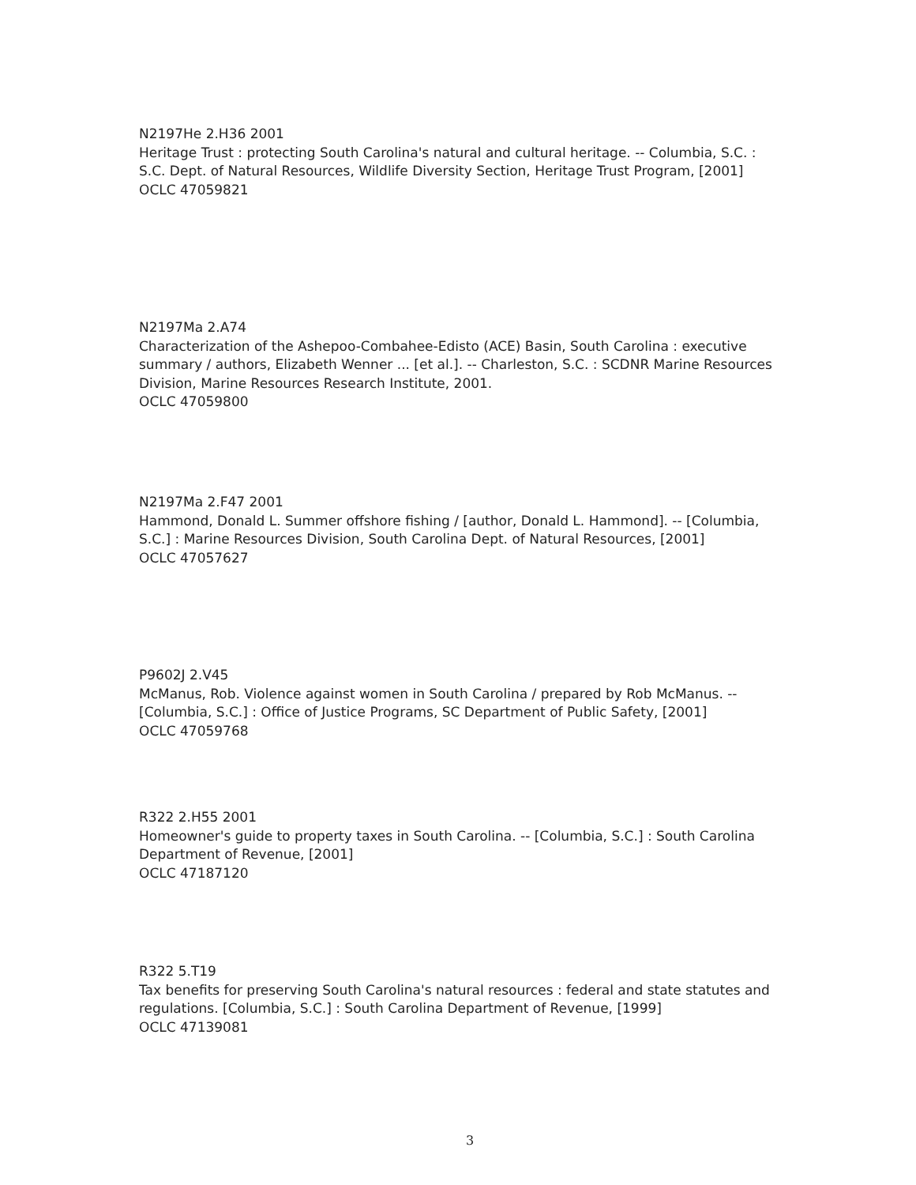N2197He 2.H36 2001
Heritage Trust : protecting South Carolina's natural and cultural heritage. -- Columbia, S.C. : S.C. Dept. of Natural Resources, Wildlife Diversity Section, Heritage Trust Program, [2001]
OCLC 47059821
N2197Ma 2.A74
Characterization of the Ashepoo-Combahee-Edisto (ACE) Basin, South Carolina : executive summary / authors, Elizabeth Wenner ... [et al.]. -- Charleston, S.C. : SCDNR Marine Resources Division, Marine Resources Research Institute, 2001.
OCLC 47059800
N2197Ma 2.F47 2001
Hammond, Donald L. Summer offshore fishing / [author, Donald L. Hammond]. -- [Columbia, S.C.] : Marine Resources Division, South Carolina Dept. of Natural Resources, [2001]
OCLC 47057627
P9602J 2.V45
McManus, Rob. Violence against women in South Carolina / prepared by Rob McManus. -- [Columbia, S.C.] : Office of Justice Programs, SC Department of Public Safety, [2001]
OCLC 47059768
R322 2.H55 2001
Homeowner's guide to property taxes in South Carolina. -- [Columbia, S.C.] : South Carolina Department of Revenue, [2001]
OCLC 47187120
R322 5.T19
Tax benefits for preserving South Carolina's natural resources : federal and state statutes and regulations. [Columbia, S.C.] : South Carolina Department of Revenue, [1999]
OCLC 47139081
3